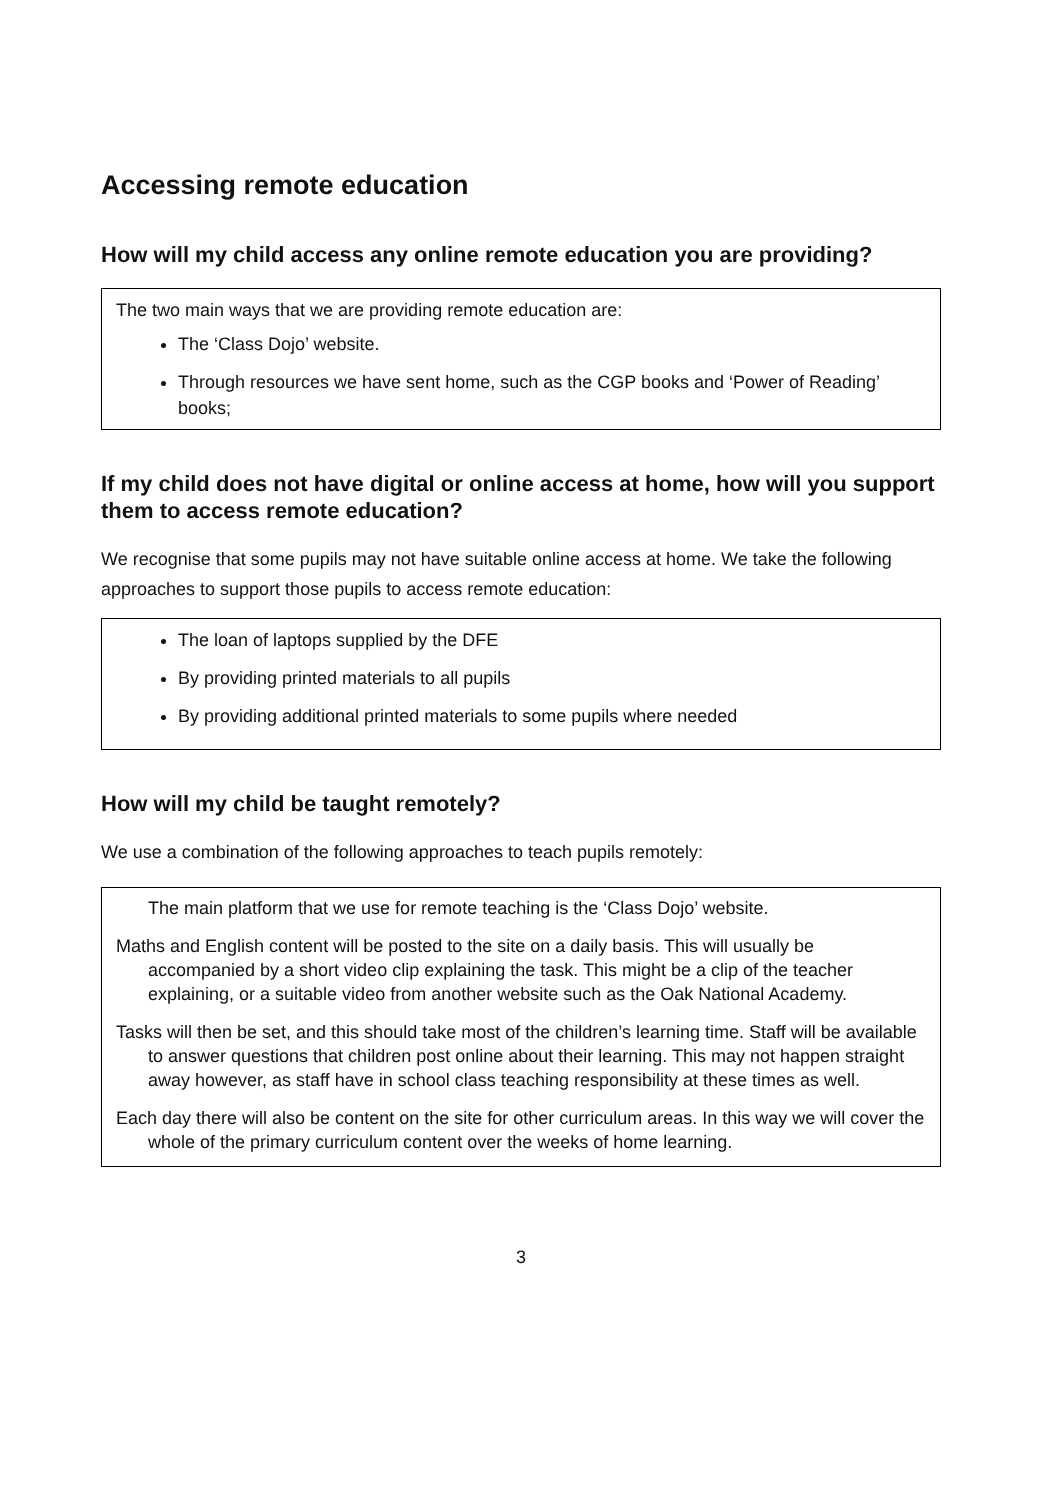Accessing remote education
How will my child access any online remote education you are providing?
The two main ways that we are providing remote education are:
The ‘Class Dojo’ website.
Through resources we have sent home, such as the CGP books and ‘Power of Reading’ books;
If my child does not have digital or online access at home, how will you support them to access remote education?
We recognise that some pupils may not have suitable online access at home. We take the following approaches to support those pupils to access remote education:
The loan of laptops supplied by the DFE
By providing printed materials to all pupils
By providing additional printed materials to some pupils where needed
How will my child be taught remotely?
We use a combination of the following approaches to teach pupils remotely:
The main platform that we use for remote teaching is the ‘Class Dojo’ website.
Maths and English content will be posted to the site on a daily basis. This will usually be accompanied by a short video clip explaining the task. This might be a clip of the teacher explaining, or a suitable video from another website such as the Oak National Academy.
Tasks will then be set, and this should take most of the children’s learning time. Staff will be available to answer questions that children post online about their learning. This may not happen straight away however, as staff have in school class teaching responsibility at these times as well.
Each day there will also be content on the site for other curriculum areas. In this way we will cover the whole of the primary curriculum content over the weeks of home learning.
3